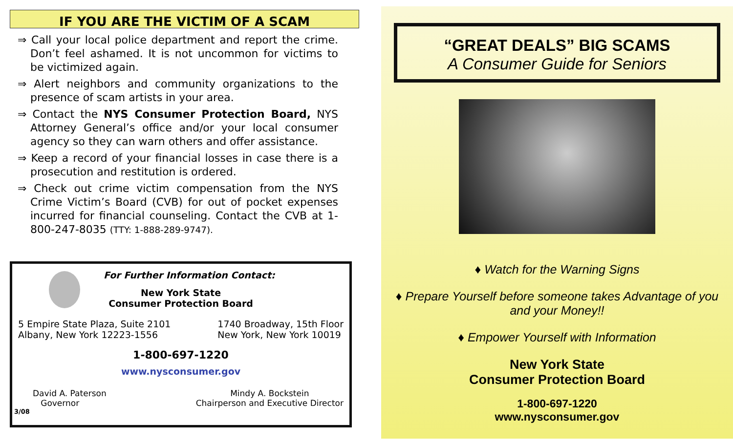IF YOU ARE THE VICTIM OF A SCAM
⇒ Call your local police department and report the crime. Don’t feel ashamed. It is not uncommon for victims to be victimized again.
⇒ Alert neighbors and community organizations to the presence of scam artists in your area.
⇒ Contact the NYS Consumer Protection Board, NYS Attorney General’s office and/or your local consumer agency so they can warn others and offer assistance.
⇒ Keep a record of your financial losses in case there is a prosecution and restitution is ordered.
⇒ Check out crime victim compensation from the NYS Crime Victim’s Board (CVB) for out of pocket expenses incurred for financial counseling. Contact the CVB at 1-800-247-8035 (TTY: 1-888-289-9747).
For Further Information Contact:
New York State
Consumer Protection Board
5 Empire State Plaza, Suite 2101
Albany, New York 12223-1556
1740 Broadway, 15th Floor
New York, New York 10019
1-800-697-1220
www.nysconsumer.gov
David A. Paterson
Governor
Mindy A. Bockstein
Chairperson and Executive Director
3/08
“GREAT DEALS” BIG SCAMS
A Consumer Guide for Seniors
♦ Watch for the Warning Signs
♦ Prepare Yourself before someone takes Advantage of you
and your Money!!
♦ Empower Yourself with Information
New York State
Consumer Protection Board
1-800-697-1220
www.nysconsumer.gov